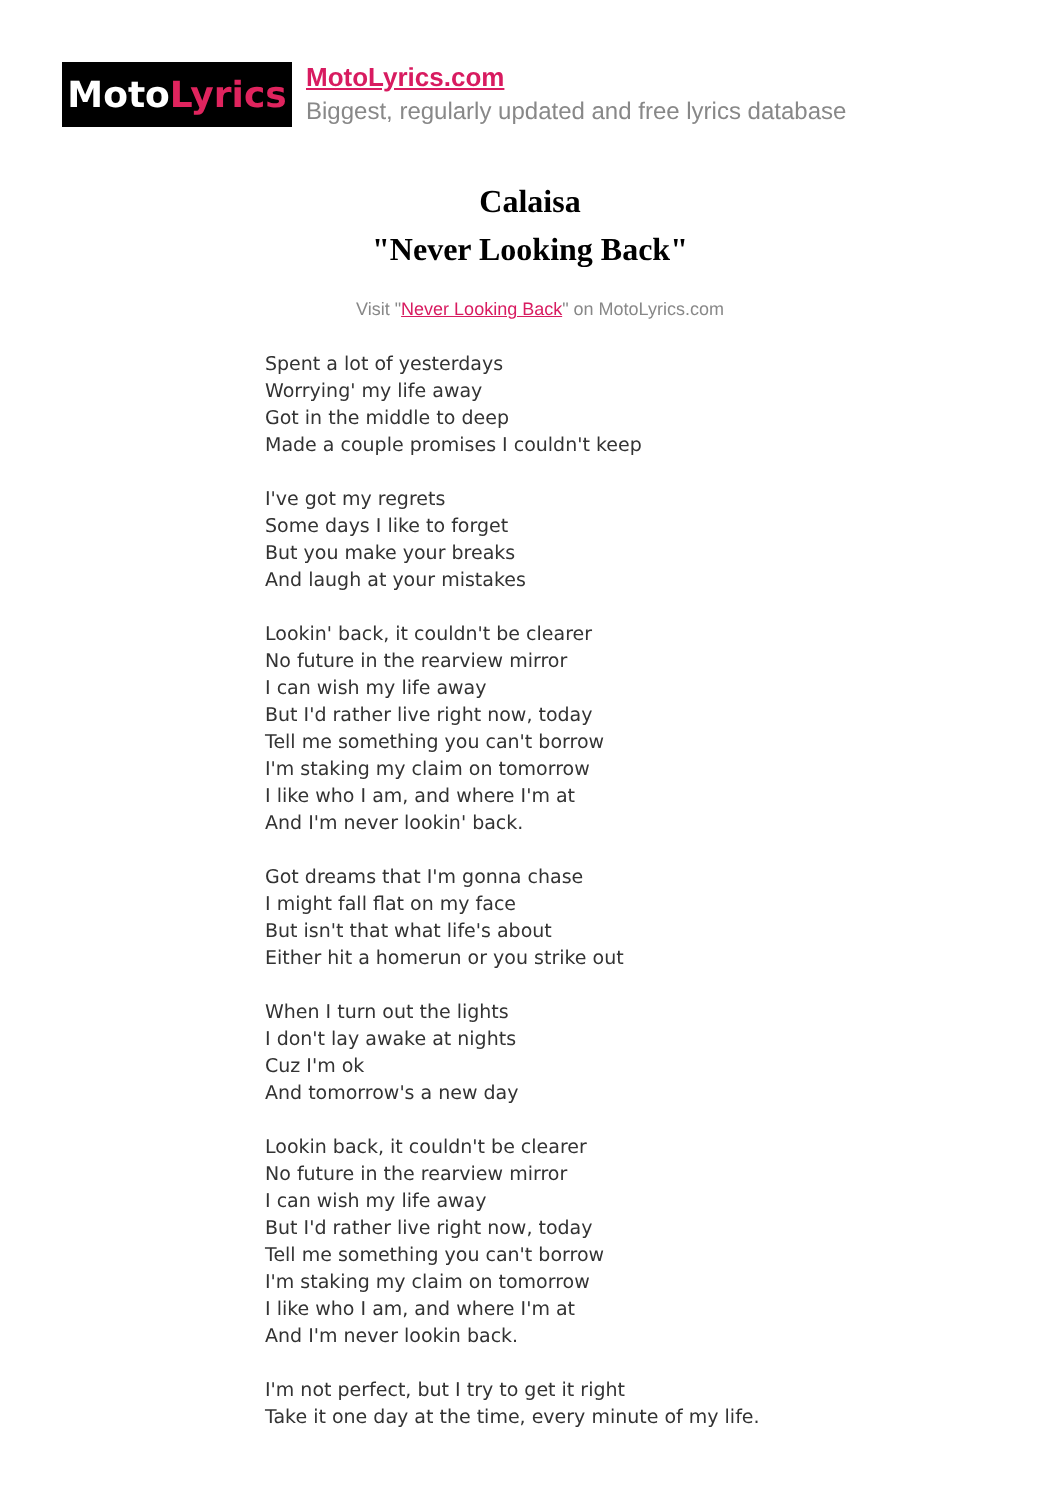Moto Lyrics
MotoLyrics.com
Biggest, regularly updated and free lyrics database
Calaisa
"Never Looking Back"
Visit "Never Looking Back" on MotoLyrics.com
Spent a lot of yesterdays
Worrying' my life away
Got in the middle to deep
Made a couple promises I couldn't keep
I've got my regrets
Some days I like to forget
But you make your breaks
And laugh at your mistakes
Lookin' back, it couldn't be clearer
No future in the rearview mirror
I can wish my life away
But I'd rather live right now, today
Tell me something you can't borrow
I'm staking my claim on tomorrow
I like who I am, and where I'm at
And I'm never lookin' back.
Got dreams that I'm gonna chase
I might fall flat on my face
But isn't that what life's about
Either hit a homerun or you strike out
When I turn out the lights
I don't lay awake at nights
Cuz I'm ok
And tomorrow's a new day
Lookin back, it couldn't be clearer
No future in the rearview mirror
I can wish my life away
But I'd rather live right now, today
Tell me something you can't borrow
I'm staking my claim on tomorrow
I like who I am, and where I'm at
And I'm never lookin back.
I'm not perfect, but I try to get it right
Take it one day at the time, every minute of my life.